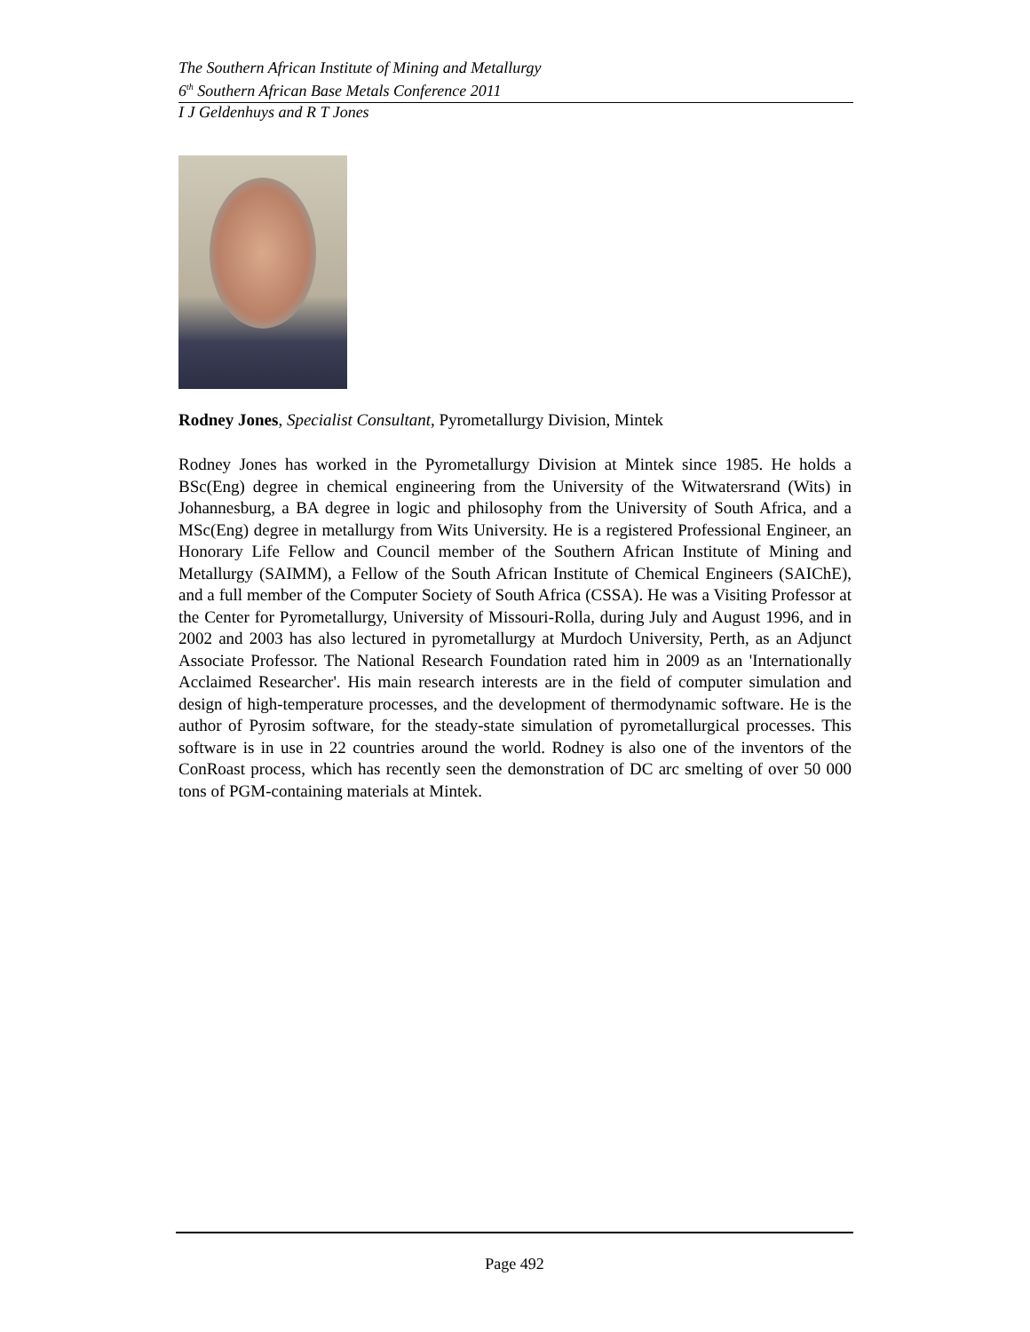The Southern African Institute of Mining and Metallurgy
6<sup>th</sup> Southern African Base Metals Conference 2011
I J Geldenhuys and R T Jones
Rodney Jones, Specialist Consultant, Pyrometallurgy Division, Mintek
Rodney Jones has worked in the Pyrometallurgy Division at Mintek since 1985. He holds a BSc(Eng) degree in chemical engineering from the University of the Witwatersrand (Wits) in Johannesburg, a BA degree in logic and philosophy from the University of South Africa, and a MSc(Eng) degree in metallurgy from Wits University. He is a registered Professional Engineer, an Honorary Life Fellow and Council member of the Southern African Institute of Mining and Metallurgy (SAIMM), a Fellow of the South African Institute of Chemical Engineers (SAIChE), and a full member of the Computer Society of South Africa (CSSA). He was a Visiting Professor at the Center for Pyrometallurgy, University of Missouri-Rolla, during July and August 1996, and in 2002 and 2003 has also lectured in pyrometallurgy at Murdoch University, Perth, as an Adjunct Associate Professor. The National Research Foundation rated him in 2009 as an 'Internationally Acclaimed Researcher'. His main research interests are in the field of computer simulation and design of high-temperature processes, and the development of thermodynamic software. He is the author of Pyrosim software, for the steady-state simulation of pyrometallurgical processes. This software is in use in 22 countries around the world. Rodney is also one of the inventors of the ConRoast process, which has recently seen the demonstration of DC arc smelting of over 50 000 tons of PGM-containing materials at Mintek.
Page 492